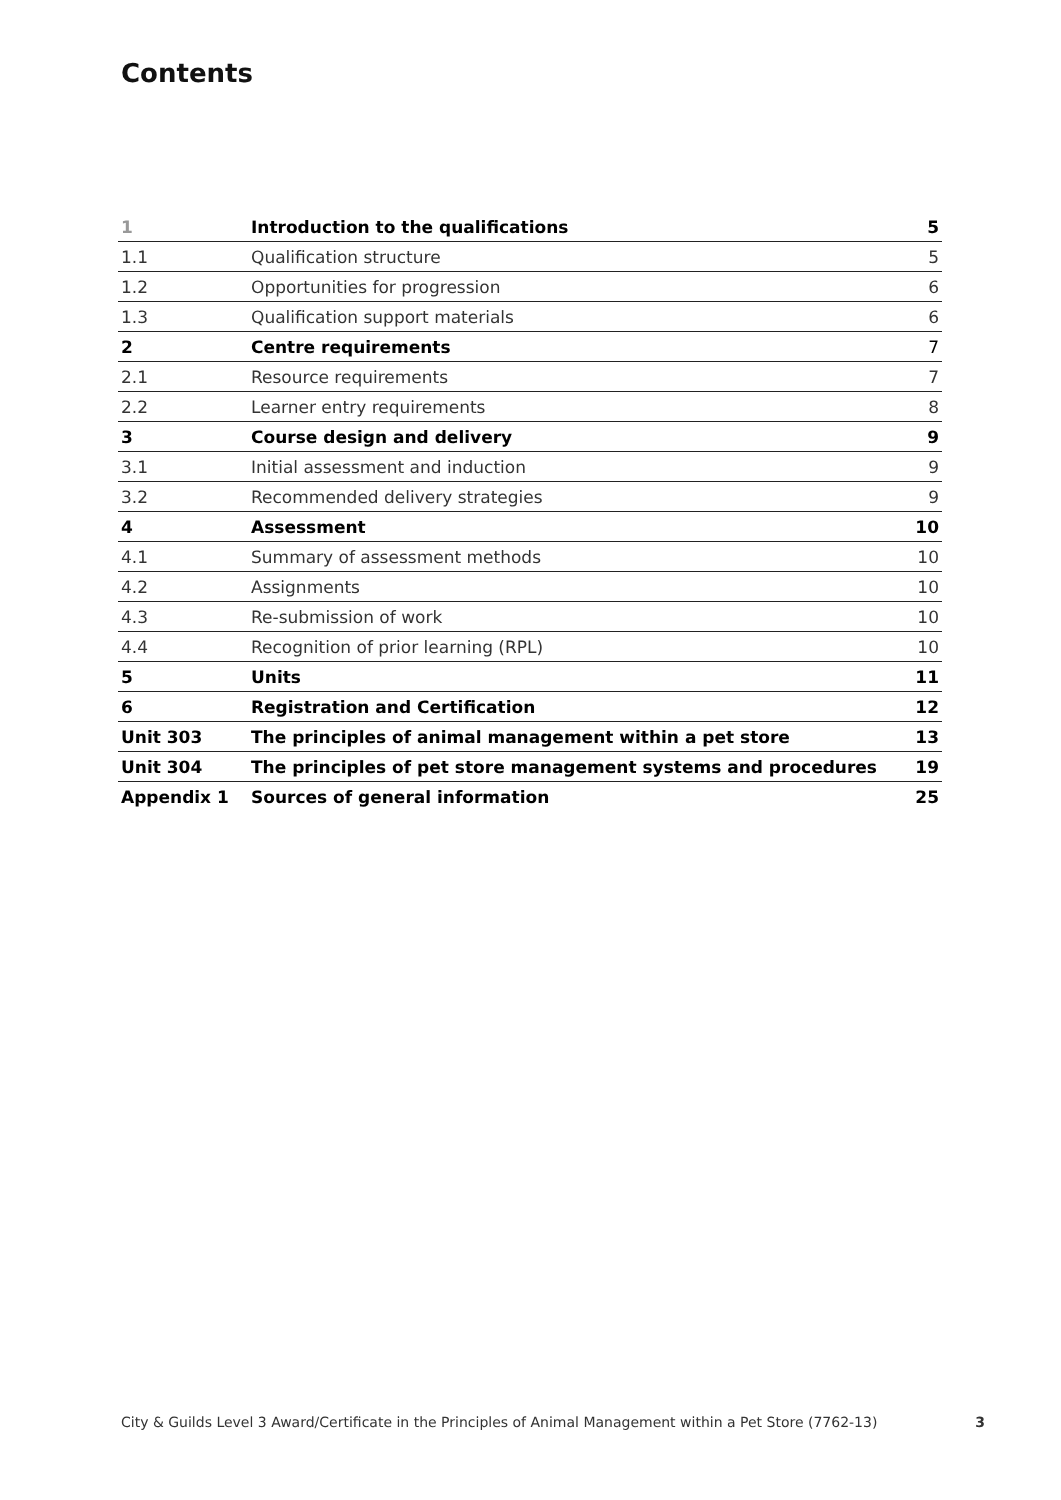Contents
| 1 | Introduction to the qualifications | 5 |
| 1.1 | Qualification structure | 5 |
| 1.2 | Opportunities for progression | 6 |
| 1.3 | Qualification support materials | 6 |
| 2 | Centre requirements | 7 |
| 2.1 | Resource requirements | 7 |
| 2.2 | Learner entry requirements | 8 |
| 3 | Course design and delivery | 9 |
| 3.1 | Initial assessment and induction | 9 |
| 3.2 | Recommended delivery strategies | 9 |
| 4 | Assessment | 10 |
| 4.1 | Summary of assessment methods | 10 |
| 4.2 | Assignments | 10 |
| 4.3 | Re-submission of work | 10 |
| 4.4 | Recognition of prior learning (RPL) | 10 |
| 5 | Units | 11 |
| 6 | Registration and Certification | 12 |
| Unit 303 | The principles of animal management within a pet store | 13 |
| Unit 304 | The principles of pet store management systems and procedures | 19 |
| Appendix 1 | Sources of general information | 25 |
City & Guilds Level 3 Award/Certificate in the Principles of Animal Management within a Pet Store (7762-13) 3